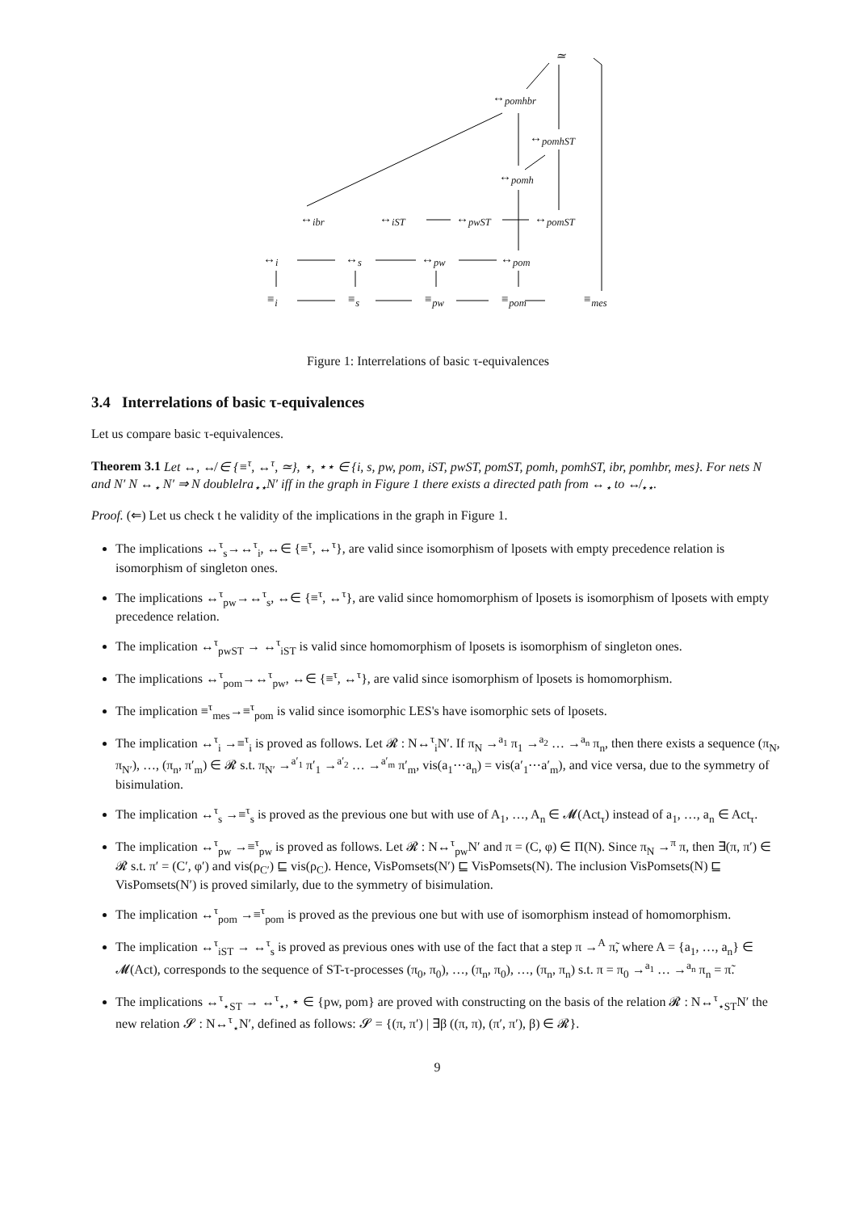≃
↔<sub>pomhbr</sub>
↔<sub>pomhST</sub>
↔<sub>pomh</sub>
↔<sub>ibr</sub> ↔<sub>iST</sub> ↔<sub>pwST</sub> ↔<sub>pomST</sub>
↔<sub>i</sub> ↔<sub>s</sub> ↔<sub>pw</sub> ↔<sub>pom</sub>
≡<sub>i</sub> ≡<sub>s</sub> ≡<sub>pw</sub> ≡<sub>pom</sub> ≡<sub>mes</sub>
Figure 1: Interrelations of basic τ-equivalences
3.4 Interrelations of basic τ-equivalences
Let us compare basic τ-equivalences.
Theorem 3.1 Let ↔, ↮ ∈ {≡<sup>τ</sup>, ↔<sup>τ</sup>, ≃}, ⋆, ⋆⋆ ∈ {i, s, pw, pom, iST, pwST, pomST, pomh, pomhST, ibr, pomhbr, mes}. For nets N and N′ N ↔<sub>⋆</sub> N′ ⇒ N doublelra<sub>⋆⋆</sub>N′ iff in the graph in Figure 1 there exists a directed path from ↔<sub>⋆</sub> to ↮<sub>⋆⋆</sub>.
Proof. (⇐) Let us check t he validity of the implications in the graph in Figure 1.
The implications ↔<sup>τ</sup><sub>s</sub>→↔<sup>τ</sup><sub>i</sub>, ↔∈ {≡<sup>τ</sup>, ↔<sup>τ</sup>}, are valid since isomorphism of lposets with empty precedence relation is isomorphism of singleton ones.
The implications ↔<sup>τ</sup><sub>pw</sub>→↔<sup>τ</sup><sub>s</sub>, ↔∈ {≡<sup>τ</sup>, ↔<sup>τ</sup>}, are valid since homomorphism of lposets is isomorphism of lposets with empty precedence relation.
The implication ↔<sup>τ</sup><sub>pwST</sub> → ↔<sup>τ</sup><sub>iST</sub> is valid since homomorphism of lposets is isomorphism of singleton ones.
The implications ↔<sup>τ</sup><sub>pom</sub>→↔<sup>τ</sup><sub>pw</sub>, ↔∈ {≡<sup>τ</sup>, ↔<sup>τ</sup>}, are valid since isomorphism of lposets is homomorphism.
The implication ≡<sup>τ</sup><sub>mes</sub>→≡<sup>τ</sup><sub>pom</sub> is valid since isomorphic LES's have isomorphic sets of lposets.
The implication ↔<sup>τ</sup><sub>i</sub> →≡<sup>τ</sup><sub>i</sub> is proved as follows. Let 𝓡 : N↔<sup>τ</sup><sub>i</sub>N′. If π<sub>N</sub> →<sup>a<sub>1</sub></sup> π<sub>1</sub> →<sup>a<sub>2</sub></sup> … →<sup>a<sub>n</sub></sup> π<sub>n</sub>, then there exists a sequence (π<sub>N</sub>, π<sub>N′</sub>), …, (π<sub>n</sub>, π′<sub>m</sub>) ∈ 𝓡 s.t. π<sub>N′</sub> →<sup>a′<sub>1</sub></sup> π′<sub>1</sub> →<sup>a′<sub>2</sub></sup> … →<sup>a′<sub>m</sub></sup> π′<sub>m</sub>, vis(a<sub>1</sub>⋯a<sub>n</sub>) = vis(a′<sub>1</sub>⋯a′<sub>m</sub>), and vice versa, due to the symmetry of bisimulation.
The implication ↔<sup>τ</sup><sub>s</sub> →≡<sup>τ</sup><sub>s</sub> is proved as the previous one but with use of A<sub>1</sub>, …, A<sub>n</sub> ∈ 𝓜(Act<sub>τ</sub>) instead of a<sub>1</sub>, …, a<sub>n</sub> ∈ Act<sub>τ</sub>.
The implication ↔<sup>τ</sup><sub>pw</sub> →≡<sup>τ</sup><sub>pw</sub> is proved as follows. Let 𝓡 : N↔<sup>τ</sup><sub>pw</sub>N′ and π = (C, φ) ∈ Π(N). Since π<sub>N</sub> →<sup>π</sup> π, then ∃(π, π′) ∈ 𝓡 s.t. π′ = (C′, φ′) and vis(ρ<sub>C′</sub>) ⊑ vis(ρ<sub>C</sub>). Hence, VisPomsets(N′) ⊑ VisPomsets(N). The inclusion VisPomsets(N) ⊑ VisPomsets(N′) is proved similarly, due to the symmetry of bisimulation.
The implication ↔<sup>τ</sup><sub>pom</sub> →≡<sup>τ</sup><sub>pom</sub> is proved as the previous one but with use of isomorphism instead of homomorphism.
The implication ↔<sup>τ</sup><sub>iST</sub> → ↔<sup>τ</sup><sub>s</sub> is proved as previous ones with use of the fact that a step π →<sup>A</sup> π̃, where A = {a<sub>1</sub>, …, a<sub>n</sub>} ∈ 𝓜(Act), corresponds to the sequence of ST-τ-processes (π<sub>0</sub>, π<sub>0</sub>), …, (π<sub>n</sub>, π<sub>0</sub>), …, (π<sub>n</sub>, π<sub>n</sub>) s.t. π = π<sub>0</sub> →<sup>a<sub>1</sub></sup> … →<sup>a<sub>n</sub></sup> π<sub>n</sub> = π̃.
The implications ↔<sup>τ</sup><sub>⋆ST</sub> → ↔<sup>τ</sup><sub>⋆</sub>, ⋆ ∈ {pw, pom} are proved with constructing on the basis of the relation 𝓡 : N↔<sup>τ</sup><sub>⋆ST</sub>N′ the new relation 𝓢 : N↔<sup>τ</sup><sub>⋆</sub>N′, defined as follows: 𝓢 = {(π, π′) | ∃β ((π, π), (π′, π′), β) ∈ 𝓡}.
9